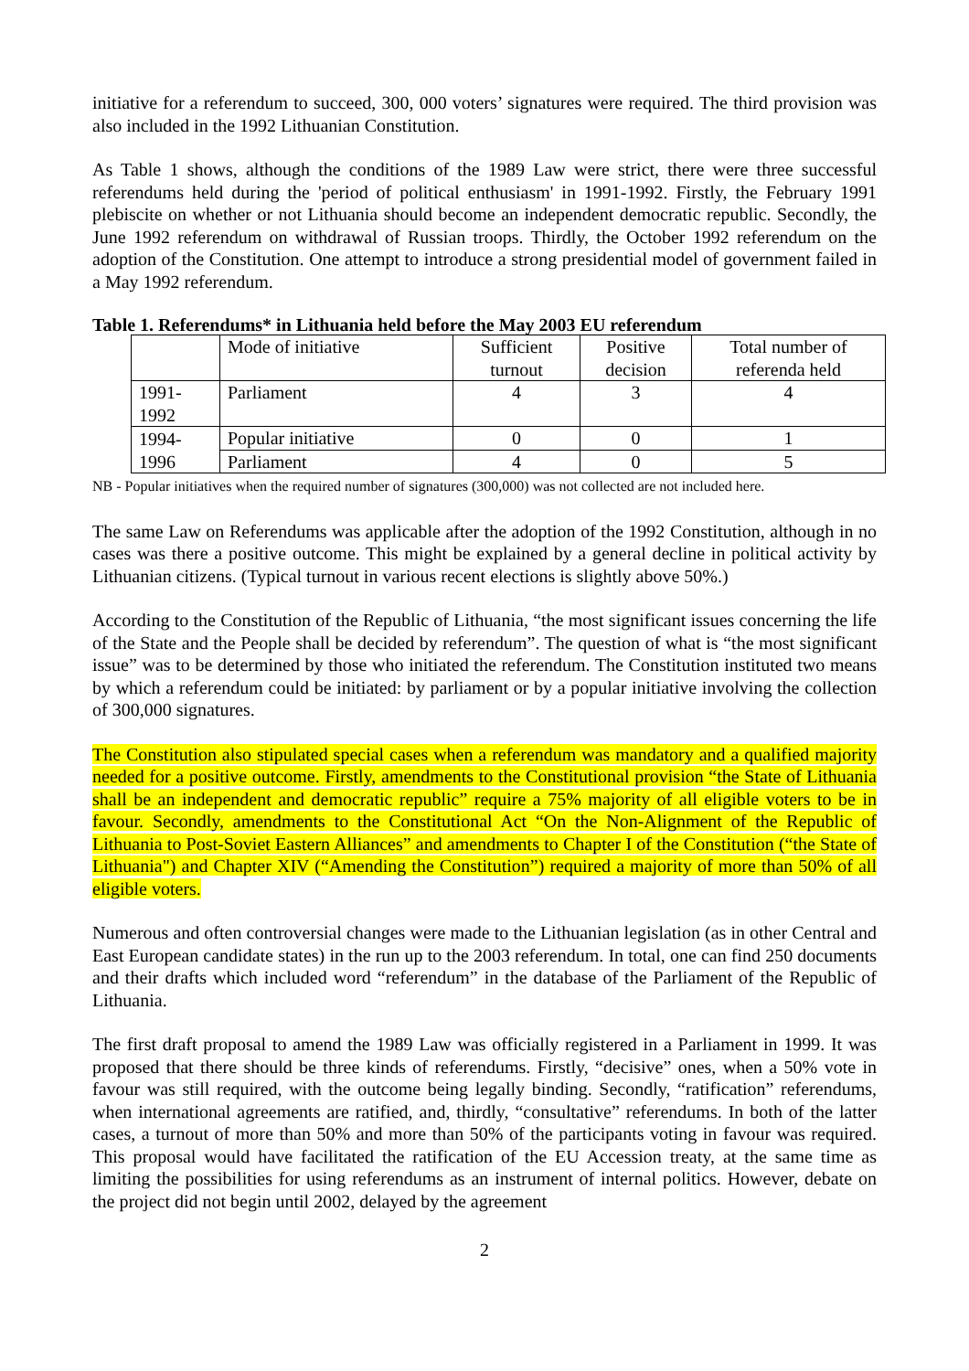initiative for a referendum to succeed, 300, 000 voters’ signatures were required. The third provision was also included in the 1992 Lithuanian Constitution.
As Table 1 shows, although the conditions of the 1989 Law were strict, there were three successful referendums held during the 'period of political enthusiasm' in 1991-1992. Firstly, the February 1991 plebiscite on whether or not Lithuania should become an independent democratic republic. Secondly, the June 1992 referendum on withdrawal of Russian troops. Thirdly, the October 1992 referendum on the adoption of the Constitution. One attempt to introduce a strong presidential model of government failed in a May 1992 referendum.
Table 1. Referendums* in Lithuania held before the May 2003 EU referendum
| | Mode of initiative | Sufficient turnout | Positive decision | Total number of referenda held |
| 1991- 1992 | Parliament | 4 | 3 | 4 |
| 1994- 1996 | Popular initiative | 0 | 0 | 1 |
| | Parliament | 4 | 0 | 5 |
NB - Popular initiatives when the required number of signatures (300,000) was not collected are not included here.
The same Law on Referendums was applicable after the adoption of the 1992 Constitution, although in no cases was there a positive outcome. This might be explained by a general decline in political activity by Lithuanian citizens. (Typical turnout in various recent elections is slightly above 50%.)
According to the Constitution of the Republic of Lithuania, “the most significant issues concerning the life of the State and the People shall be decided by referendum”. The question of what is “the most significant issue” was to be determined by those who initiated the referendum. The Constitution instituted two means by which a referendum could be initiated: by parliament or by a popular initiative involving the collection of 300,000 signatures.
The Constitution also stipulated special cases when a referendum was mandatory and a qualified majority needed for a positive outcome. Firstly, amendments to the Constitutional provision “the State of Lithuania shall be an independent and democratic republic” require a 75% majority of all eligible voters to be in favour. Secondly, amendments to the Constitutional Act “On the Non-Alignment of the Republic of Lithuania to Post-Soviet Eastern Alliances” and amendments to Chapter I of the Constitution (“the State of Lithuania") and Chapter XIV (“Amending the Constitution”) required a majority of more than 50% of all eligible voters.
Numerous and often controversial changes were made to the Lithuanian legislation (as in other Central and East European candidate states) in the run up to the 2003 referendum. In total, one can find 250 documents and their drafts which included word “referendum” in the database of the Parliament of the Republic of Lithuania.
The first draft proposal to amend the 1989 Law was officially registered in a Parliament in 1999. It was proposed that there should be three kinds of referendums. Firstly, “decisive” ones, when a 50% vote in favour was still required, with the outcome being legally binding. Secondly, “ratification” referendums, when international agreements are ratified, and, thirdly, “consultative” referendums. In both of the latter cases, a turnout of more than 50% and more than 50% of the participants voting in favour was required. This proposal would have facilitated the ratification of the EU Accession treaty, at the same time as limiting the possibilities for using referendums as an instrument of internal politics. However, debate on the project did not begin until 2002, delayed by the agreement
2